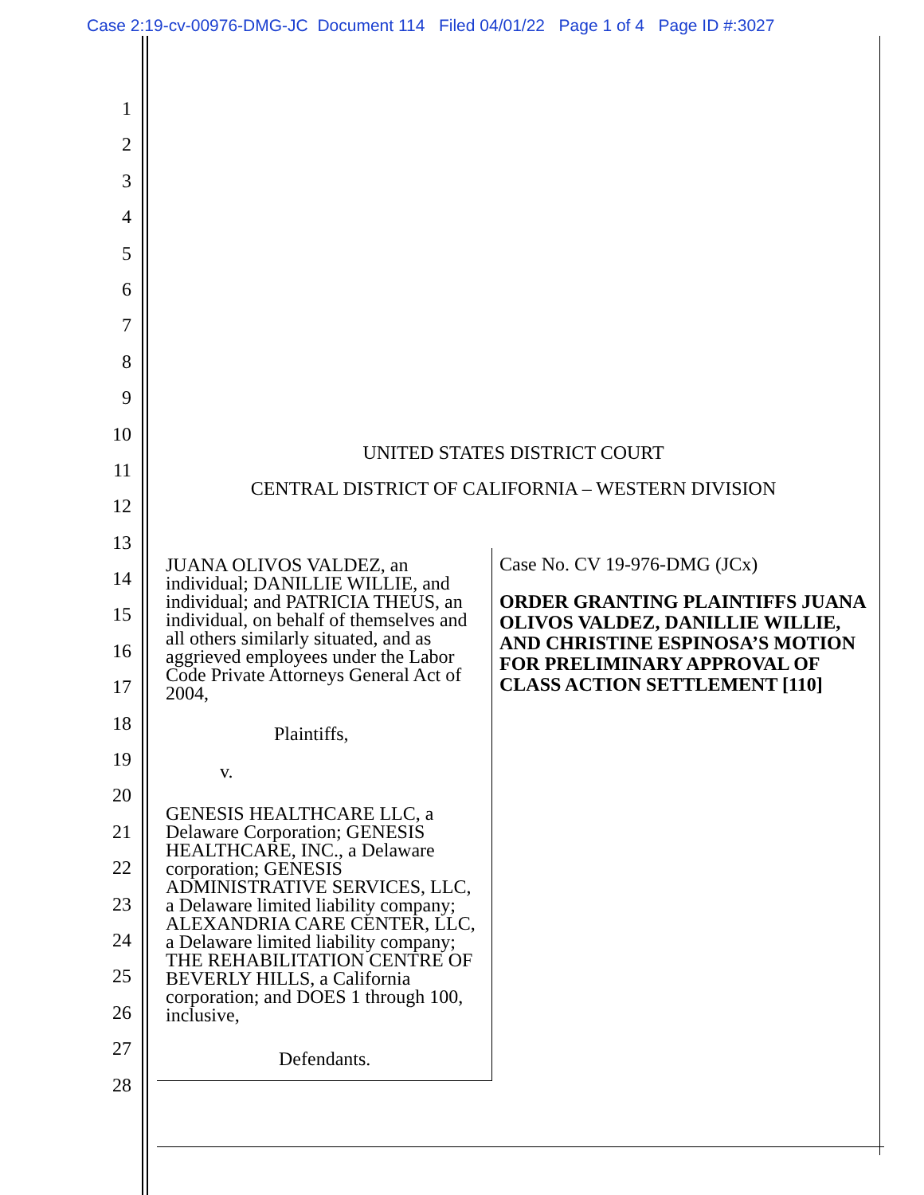Case 2:19-cv-00976-DMG-JC Document 114 Filed 04/01/22 Page 1 of 4 Page ID #:3027
1
2
3
4
5
6
7
8
9
10
11
12
13
14
15
16
17
18
19
20
21
22
23
24
25
26
27
28
UNITED STATES DISTRICT COURT
CENTRAL DISTRICT OF CALIFORNIA – WESTERN DIVISION
JUANA OLIVOS VALDEZ, an individual; DANILLIE WILLIE, and individual; and PATRICIA THEUS, an individual, on behalf of themselves and all others similarly situated, and as aggrieved employees under the Labor Code Private Attorneys General Act of 2004,
Plaintiffs,
v.
GENESIS HEALTHCARE LLC, a Delaware Corporation; GENESIS HEALTHCARE, INC., a Delaware corporation; GENESIS ADMINISTRATIVE SERVICES, LLC, a Delaware limited liability company; ALEXANDRIA CARE CENTER, LLC, a Delaware limited liability company; THE REHABILITATION CENTRE OF BEVERLY HILLS, a California corporation; and DOES 1 through 100, inclusive,
Defendants.
Case No. CV 19-976-DMG (JCx)
ORDER GRANTING PLAINTIFFS JUANA OLIVOS VALDEZ, DANILLIE WILLIE, AND CHRISTINE ESPINOSA’S MOTION FOR PRELIMINARY APPROVAL OF CLASS ACTION SETTLEMENT [110]